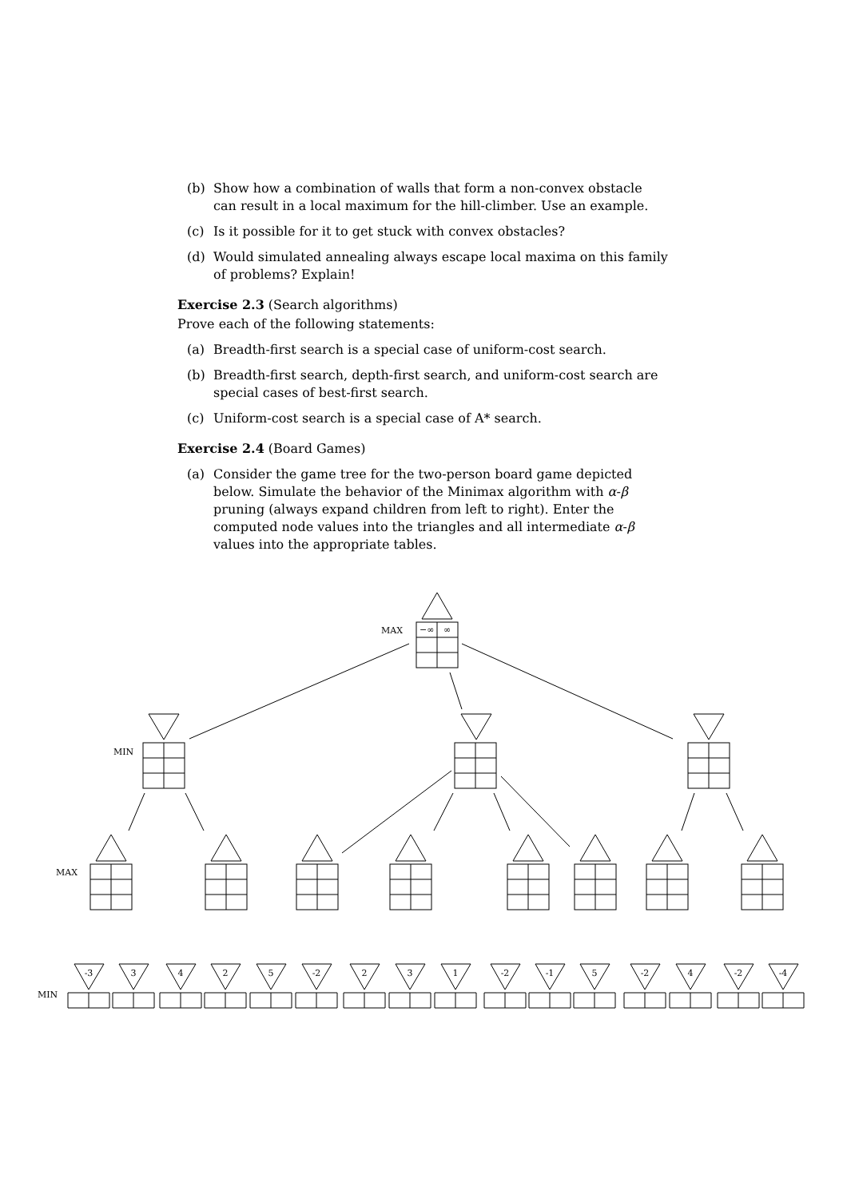(b) Show how a combination of walls that form a non-convex obstacle can result in a local maximum for the hill-climber. Use an example.
(c) Is it possible for it to get stuck with convex obstacles?
(d) Would simulated annealing always escape local maxima on this family of problems? Explain!
Exercise 2.3 (Search algorithms)
Prove each of the following statements:
(a) Breadth-first search is a special case of uniform-cost search.
(b) Breadth-first search, depth-first search, and uniform-cost search are special cases of best-first search.
(c) Uniform-cost search is a special case of A* search.
Exercise 2.4 (Board Games)
(a) Consider the game tree for the two-person board game depicted below. Simulate the behavior of the Minimax algorithm with α-β pruning (always expand children from left to right). Enter the computed node values into the triangles and all intermediate α-β values into the appropriate tables.
MAX
−∞
∞
MIN
MAX
MIN
-3
3
4
2
5
-2
2
3
1
-2
-1
5
-2
4
-2
-4